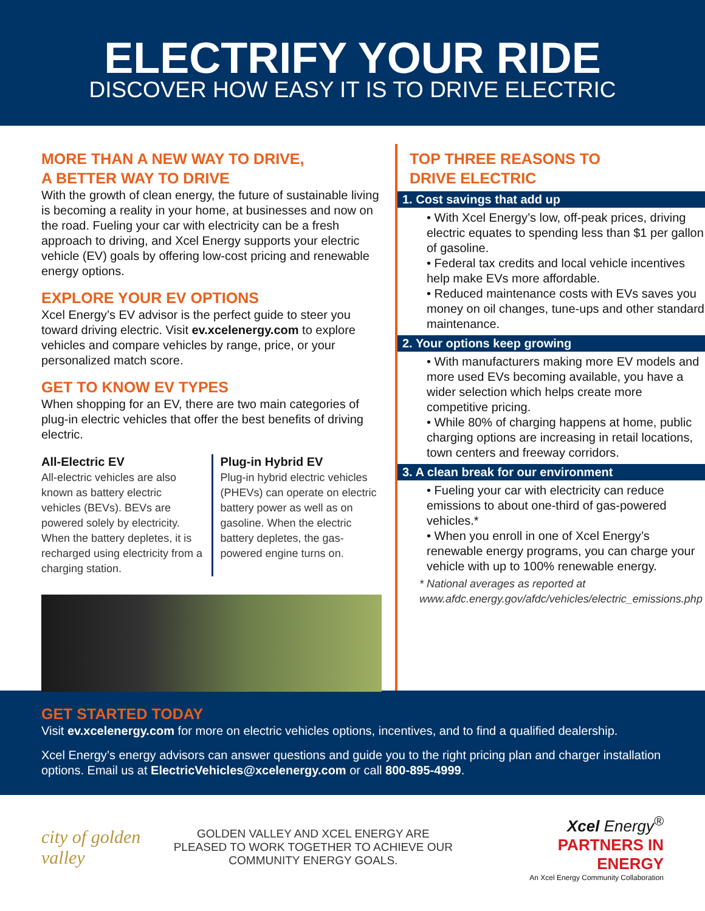ELECTRIFY YOUR RIDE
DISCOVER HOW EASY IT IS TO DRIVE ELECTRIC
MORE THAN A NEW WAY TO DRIVE,
A BETTER WAY TO DRIVE
With the growth of clean energy, the future of sustainable living is becoming a reality in your home, at businesses and now on the road. Fueling your car with electricity can be a fresh approach to driving, and Xcel Energy supports your electric vehicle (EV) goals by offering low-cost pricing and renewable energy options.
EXPLORE YOUR EV OPTIONS
Xcel Energy’s EV advisor is the perfect guide to steer you toward driving electric. Visit ev.xcelenergy.com to explore vehicles and compare vehicles by range, price, or your personalized match score.
GET TO KNOW EV TYPES
When shopping for an EV, there are two main categories of plug-in electric vehicles that offer the best benefits of driving electric.
All-Electric EV
All-electric vehicles are also known as battery electric vehicles (BEVs). BEVs are powered solely by electricity. When the battery depletes, it is recharged using electricity from a charging station.
Plug-in Hybrid EV
Plug-in hybrid electric vehicles (PHEVs) can operate on electric battery power as well as on gasoline. When the electric battery depletes, the gas-powered engine turns on.
TOP THREE REASONS TO
DRIVE ELECTRIC
1. Cost savings that add up
• With Xcel Energy’s low, off-peak prices, driving electric equates to spending less than $1 per gallon of gasoline.
• Federal tax credits and local vehicle incentives help make EVs more affordable.
• Reduced maintenance costs with EVs saves you money on oil changes, tune-ups and other standard maintenance.
2. Your options keep growing
• With manufacturers making more EV models and more used EVs becoming available, you have a wider selection which helps create more competitive pricing.
• While 80% of charging happens at home, public charging options are increasing in retail locations, town centers and freeway corridors.
3. A clean break for our environment
• Fueling your car with electricity can reduce emissions to about one-third of gas-powered vehicles.*
• When you enroll in one of Xcel Energy’s renewable energy programs, you can charge your vehicle with up to 100% renewable energy.
* National averages as reported at www.afdc.energy.gov/afdc/vehicles/electric_emissions.php
GET STARTED TODAY
Visit ev.xcelenergy.com for more on electric vehicles options, incentives, and to find a qualified dealership.
Xcel Energy’s energy advisors can answer questions and guide you to the right pricing plan and charger installation options. Email us at ElectricVehicles@xcelenergy.com or call 800-895-4999.
city of golden valley
GOLDEN VALLEY AND XCEL ENERGY ARE PLEASED TO WORK TOGETHER TO ACHIEVE OUR COMMUNITY ENERGY GOALS.
Xcel Energy<sup>®</sup>
PARTNERS IN ENERGY
An Xcel Energy Community Collaboration